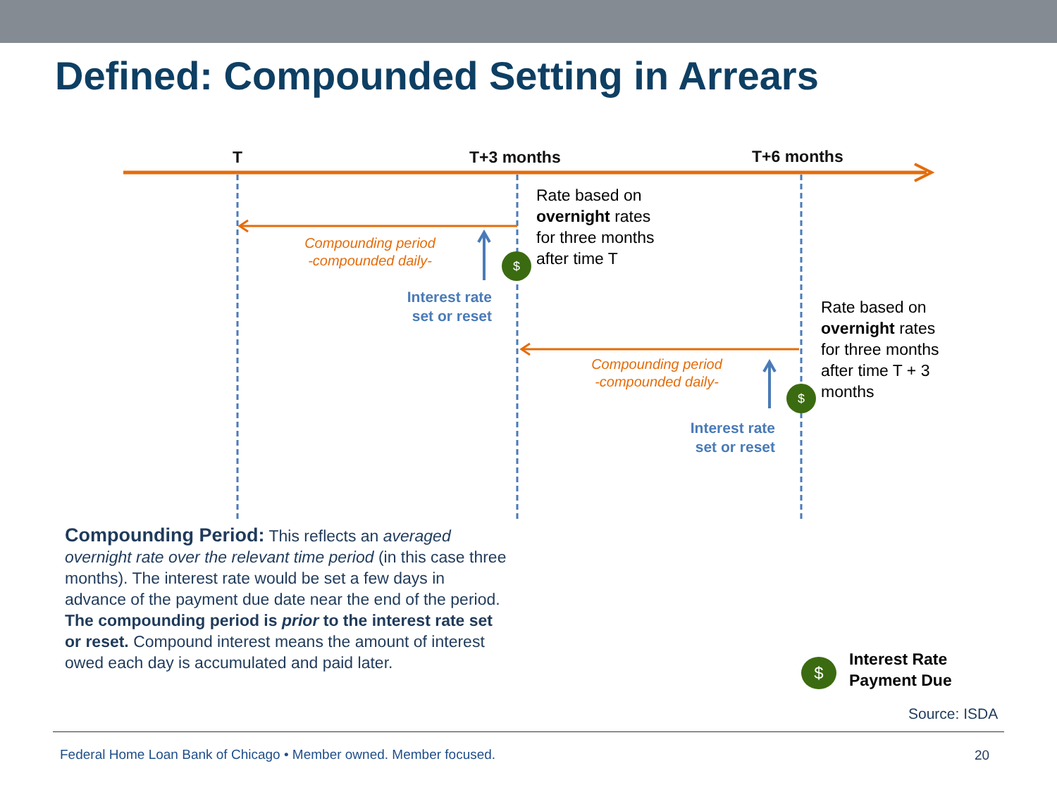Defined: Compounded Setting in Arrears
T T+3 months T+6 months
Rate based on
overnight rates
for three months
after time T
Compounding period
-compounded daily-
$
Interest rate
set or reset
Rate based on
overnight rates
for three months
after time T + 3
months
Compounding period
-compounded daily-
$
Interest rate
set or reset
Compounding Period: This reflects an averaged overnight rate over the relevant time period (in this case three months). The interest rate would be set a few days in advance of the payment due date near the end of the period. The compounding period is prior to the interest rate set or reset. Compound interest means the amount of interest owed each day is accumulated and paid later.
$
Interest Rate
Payment Due
Source: ISDA
Federal Home Loan Bank of Chicago • Member owned. Member focused.
20